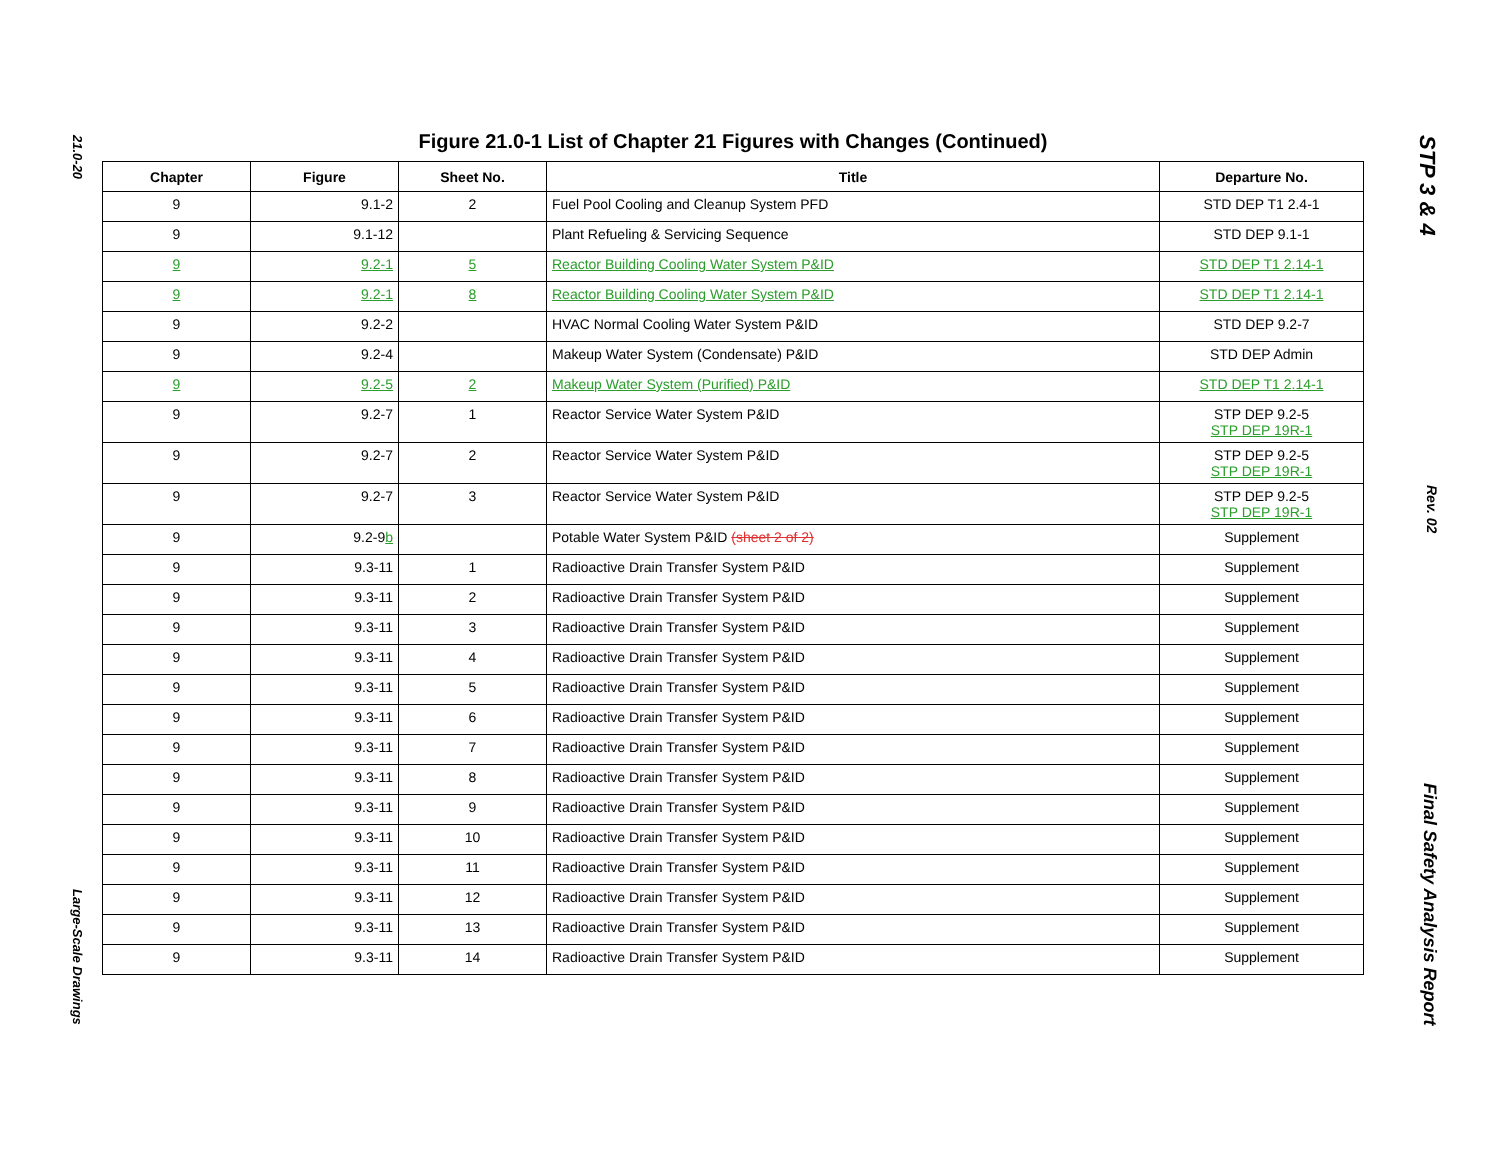21.0-20
Large-Scale Drawings
Figure 21.0-1 List of Chapter 21 Figures with Changes (Continued)
| Chapter | Figure | Sheet No. | Title | Departure No. |
| --- | --- | --- | --- | --- |
| 9 | 9.1-2 | 2 | Fuel Pool Cooling and Cleanup System PFD | STD DEP T1 2.4-1 |
| 9 | 9.1-12 | | Plant Refueling & Servicing Sequence | STD DEP 9.1-1 |
| 9 | 9.2-1 | 5 | Reactor Building Cooling Water System P&ID | STD DEP T1 2.14-1 |
| 9 | 9.2-1 | 8 | Reactor Building Cooling Water System P&ID | STD DEP T1 2.14-1 |
| 9 | 9.2-2 | | HVAC Normal Cooling Water System P&ID | STD DEP 9.2-7 |
| 9 | 9.2-4 | | Makeup Water System (Condensate) P&ID | STD DEP Admin |
| 9 | 9.2-5 | 2 | Makeup Water System (Purified) P&ID | STD DEP T1 2.14-1 |
| 9 | 9.2-7 | 1 | Reactor Service Water System P&ID | STP DEP 9.2-5 STP DEP 19R-1 |
| 9 | 9.2-7 | 2 | Reactor Service Water System P&ID | STP DEP 9.2-5 STP DEP 19R-1 |
| 9 | 9.2-7 | 3 | Reactor Service Water System P&ID | STP DEP 9.2-5 STP DEP 19R-1 |
| 9 | 9.2-9 b | | Potable Water System P&ID (sheet 2 of 2) | Supplement |
| 9 | 9.3-11 | 1 | Radioactive Drain Transfer System P&ID | Supplement |
| 9 | 9.3-11 | 2 | Radioactive Drain Transfer System P&ID | Supplement |
| 9 | 9.3-11 | 3 | Radioactive Drain Transfer System P&ID | Supplement |
| 9 | 9.3-11 | 4 | Radioactive Drain Transfer System P&ID | Supplement |
| 9 | 9.3-11 | 5 | Radioactive Drain Transfer System P&ID | Supplement |
| 9 | 9.3-11 | 6 | Radioactive Drain Transfer System P&ID | Supplement |
| 9 | 9.3-11 | 7 | Radioactive Drain Transfer System P&ID | Supplement |
| 9 | 9.3-11 | 8 | Radioactive Drain Transfer System P&ID | Supplement |
| 9 | 9.3-11 | 9 | Radioactive Drain Transfer System P&ID | Supplement |
| 9 | 9.3-11 | 10 | Radioactive Drain Transfer System P&ID | Supplement |
| 9 | 9.3-11 | 11 | Radioactive Drain Transfer System P&ID | Supplement |
| 9 | 9.3-11 | 12 | Radioactive Drain Transfer System P&ID | Supplement |
| 9 | 9.3-11 | 13 | Radioactive Drain Transfer System P&ID | Supplement |
| 9 | 9.3-11 | 14 | Radioactive Drain Transfer System P&ID | Supplement |
STP 3 & 4
Rev. 02
Final Safety Analysis Report